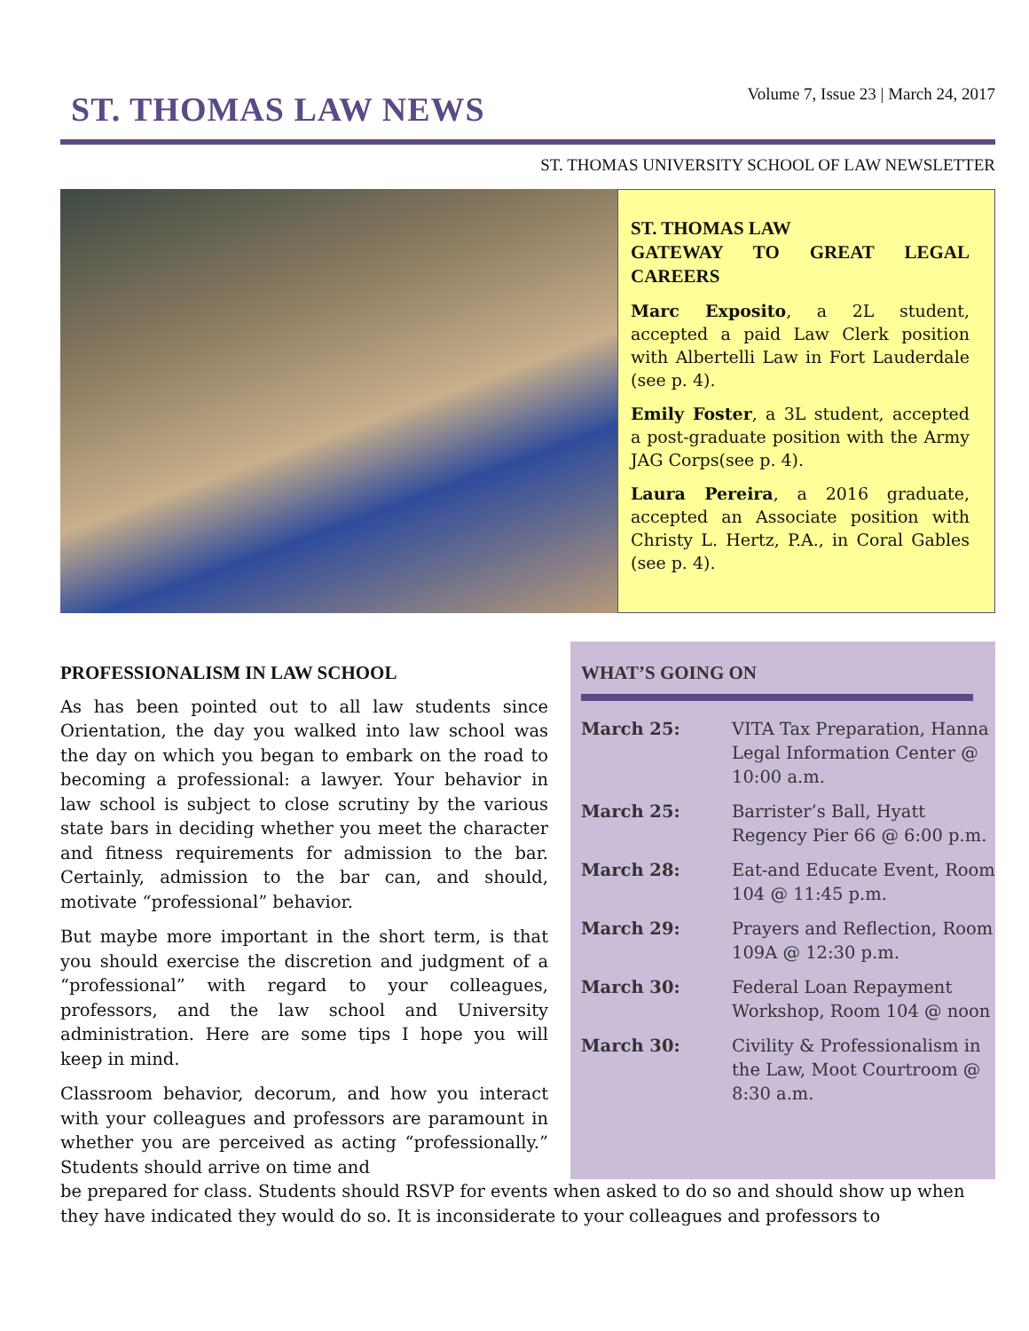ST. THOMAS LAW NEWS
Volume 7, Issue 23 | March 24, 2017
ST. THOMAS UNIVERSITY SCHOOL OF LAW NEWSLETTER
ST. THOMAS LAW
GATEWAY TO GREAT LEGAL CAREERS
Marc Exposito, a 2L student, accepted a paid Law Clerk position with Albertelli Law in Fort Lauderdale (see p. 4).
Emily Foster, a 3L student, accepted a post-graduate position with the Army JAG Corps(see p. 4).
Laura Pereira, a 2016 graduate, accepted an Associate position with Christy L. Hertz, P.A., in Coral Gables (see p. 4).
PROFESSIONALISM IN LAW SCHOOL
As has been pointed out to all law students since Orientation, the day you walked into law school was the day on which you began to embark on the road to becoming a professional: a lawyer. Your behavior in law school is subject to close scrutiny by the various state bars in deciding whether you meet the character and fitness requirements for admission to the bar. Certainly, admission to the bar can, and should, motivate “professional” behavior.
But maybe more important in the short term, is that you should exercise the discretion and judgment of a “professional” with regard to your colleagues, professors, and the law school and University administration. Here are some tips I hope you will keep in mind.
Classroom behavior, decorum, and how you interact with your colleagues and professors are paramount in whether you are perceived as acting “professionally.” Students should arrive on time and
WHAT’S GOING ON
March 25: VITA Tax Preparation, Hanna Legal Information Center @ 10:00 a.m.
March 25: Barrister’s Ball, Hyatt Regency Pier 66 @ 6:00 p.m.
March 28: Eat-and Educate Event, Room 104 @ 11:45 p.m.
March 29: Prayers and Reflection, Room 109A @ 12:30 p.m.
March 30: Federal Loan Repayment Workshop, Room 104 @ noon
March 30: Civility & Professionalism in the Law, Moot Courtroom @ 8:30 a.m.
be prepared for class. Students should RSVP for events when asked to do so and should show up when they have indicated they would do so. It is inconsiderate to your colleagues and professors to